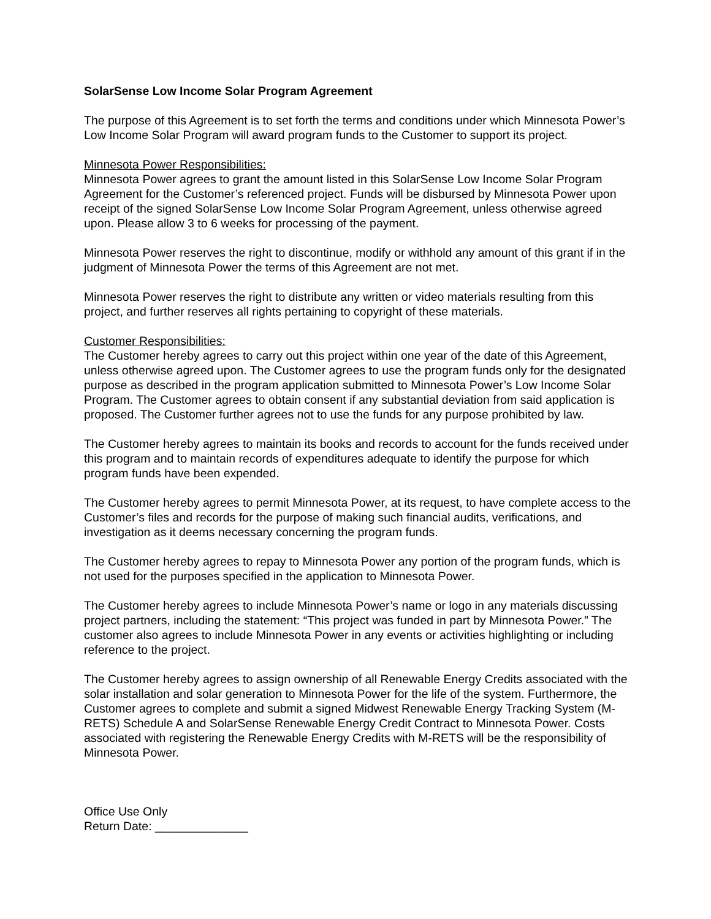SolarSense Low Income Solar Program Agreement
The purpose of this Agreement is to set forth the terms and conditions under which Minnesota Power’s Low Income Solar Program will award program funds to the Customer to support its project.
Minnesota Power Responsibilities:
Minnesota Power agrees to grant the amount listed in this SolarSense Low Income Solar Program Agreement for the Customer’s referenced project. Funds will be disbursed by Minnesota Power upon receipt of the signed SolarSense Low Income Solar Program Agreement, unless otherwise agreed upon. Please allow 3 to 6 weeks for processing of the payment.
Minnesota Power reserves the right to discontinue, modify or withhold any amount of this grant if in the judgment of Minnesota Power the terms of this Agreement are not met.
Minnesota Power reserves the right to distribute any written or video materials resulting from this project, and further reserves all rights pertaining to copyright of these materials.
Customer Responsibilities:
The Customer hereby agrees to carry out this project within one year of the date of this Agreement, unless otherwise agreed upon. The Customer agrees to use the program funds only for the designated purpose as described in the program application submitted to Minnesota Power’s Low Income Solar Program. The Customer agrees to obtain consent if any substantial deviation from said application is proposed. The Customer further agrees not to use the funds for any purpose prohibited by law.
The Customer hereby agrees to maintain its books and records to account for the funds received under this program and to maintain records of expenditures adequate to identify the purpose for which program funds have been expended.
The Customer hereby agrees to permit Minnesota Power, at its request, to have complete access to the Customer’s files and records for the purpose of making such financial audits, verifications, and investigation as it deems necessary concerning the program funds.
The Customer hereby agrees to repay to Minnesota Power any portion of the program funds, which is not used for the purposes specified in the application to Minnesota Power.
The Customer hereby agrees to include Minnesota Power’s name or logo in any materials discussing project partners, including the statement: “This project was funded in part by Minnesota Power.” The customer also agrees to include Minnesota Power in any events or activities highlighting or including reference to the project.
The Customer hereby agrees to assign ownership of all Renewable Energy Credits associated with the solar installation and solar generation to Minnesota Power for the life of the system. Furthermore, the Customer agrees to complete and submit a signed Midwest Renewable Energy Tracking System (M-RETS) Schedule A and SolarSense Renewable Energy Credit Contract to Minnesota Power. Costs associated with registering the Renewable Energy Credits with M-RETS will be the responsibility of Minnesota Power.
Office Use Only
Return Date: ______________